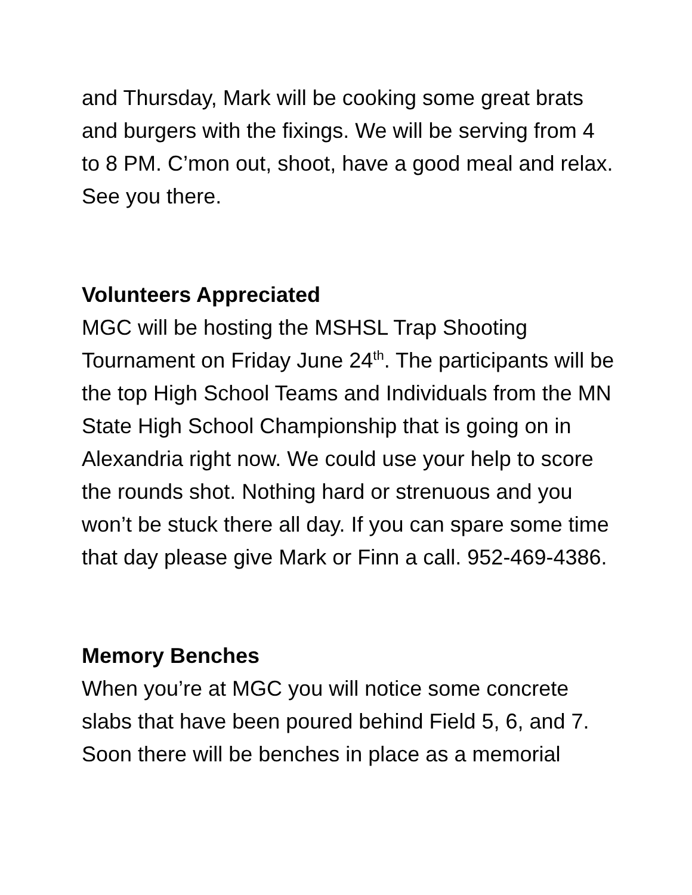and Thursday, Mark will be cooking some great brats and burgers with the fixings. We will be serving from 4 to 8 PM. C’mon out, shoot, have a good meal and relax. See you there.
Volunteers Appreciated
MGC will be hosting the MSHSL Trap Shooting Tournament on Friday June 24<sup>th</sup>. The participants will be the top High School Teams and Individuals from the MN State High School Championship that is going on in Alexandria right now. We could use your help to score the rounds shot. Nothing hard or strenuous and you won’t be stuck there all day. If you can spare some time that day please give Mark or Finn a call. 952-469-4386.
Memory Benches
When you’re at MGC you will notice some concrete slabs that have been poured behind Field 5, 6, and 7. Soon there will be benches in place as a memorial